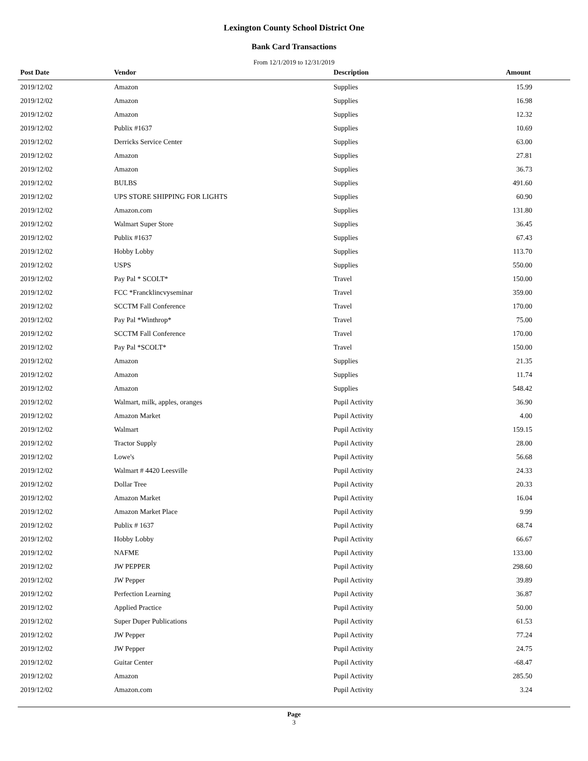Lexington County School District One
Bank Card Transactions
From 12/1/2019 to 12/31/2019
| Post Date | Vendor | Description | Amount |
| --- | --- | --- | --- |
| 2019/12/02 | Amazon | Supplies | 15.99 |
| 2019/12/02 | Amazon | Supplies | 16.98 |
| 2019/12/02 | Amazon | Supplies | 12.32 |
| 2019/12/02 | Publix #1637 | Supplies | 10.69 |
| 2019/12/02 | Derricks Service Center | Supplies | 63.00 |
| 2019/12/02 | Amazon | Supplies | 27.81 |
| 2019/12/02 | Amazon | Supplies | 36.73 |
| 2019/12/02 | BULBS | Supplies | 491.60 |
| 2019/12/02 | UPS STORE SHIPPING FOR LIGHTS | Supplies | 60.90 |
| 2019/12/02 | Amazon.com | Supplies | 131.80 |
| 2019/12/02 | Walmart Super Store | Supplies | 36.45 |
| 2019/12/02 | Publix #1637 | Supplies | 67.43 |
| 2019/12/02 | Hobby Lobby | Supplies | 113.70 |
| 2019/12/02 | USPS | Supplies | 550.00 |
| 2019/12/02 | Pay Pal * SCOLT* | Travel | 150.00 |
| 2019/12/02 | FCC *Francklincvyseminar | Travel | 359.00 |
| 2019/12/02 | SCCTM Fall Conference | Travel | 170.00 |
| 2019/12/02 | Pay Pal *Winthrop* | Travel | 75.00 |
| 2019/12/02 | SCCTM Fall Conference | Travel | 170.00 |
| 2019/12/02 | Pay Pal *SCOLT* | Travel | 150.00 |
| 2019/12/02 | Amazon | Supplies | 21.35 |
| 2019/12/02 | Amazon | Supplies | 11.74 |
| 2019/12/02 | Amazon | Supplies | 548.42 |
| 2019/12/02 | Walmart, milk, apples, oranges | Pupil Activity | 36.90 |
| 2019/12/02 | Amazon Market | Pupil Activity | 4.00 |
| 2019/12/02 | Walmart | Pupil Activity | 159.15 |
| 2019/12/02 | Tractor Supply | Pupil Activity | 28.00 |
| 2019/12/02 | Lowe's | Pupil Activity | 56.68 |
| 2019/12/02 | Walmart # 4420 Leesville | Pupil Activity | 24.33 |
| 2019/12/02 | Dollar Tree | Pupil Activity | 20.33 |
| 2019/12/02 | Amazon Market | Pupil Activity | 16.04 |
| 2019/12/02 | Amazon Market Place | Pupil Activity | 9.99 |
| 2019/12/02 | Publix # 1637 | Pupil Activity | 68.74 |
| 2019/12/02 | Hobby Lobby | Pupil Activity | 66.67 |
| 2019/12/02 | NAFME | Pupil Activity | 133.00 |
| 2019/12/02 | JW PEPPER | Pupil Activity | 298.60 |
| 2019/12/02 | JW Pepper | Pupil Activity | 39.89 |
| 2019/12/02 | Perfection Learning | Pupil Activity | 36.87 |
| 2019/12/02 | Applied Practice | Pupil Activity | 50.00 |
| 2019/12/02 | Super Duper Publications | Pupil Activity | 61.53 |
| 2019/12/02 | JW Pepper | Pupil Activity | 77.24 |
| 2019/12/02 | JW Pepper | Pupil Activity | 24.75 |
| 2019/12/02 | Guitar Center | Pupil Activity | -68.47 |
| 2019/12/02 | Amazon | Pupil Activity | 285.50 |
| 2019/12/02 | Amazon.com | Pupil Activity | 3.24 |
Page
3